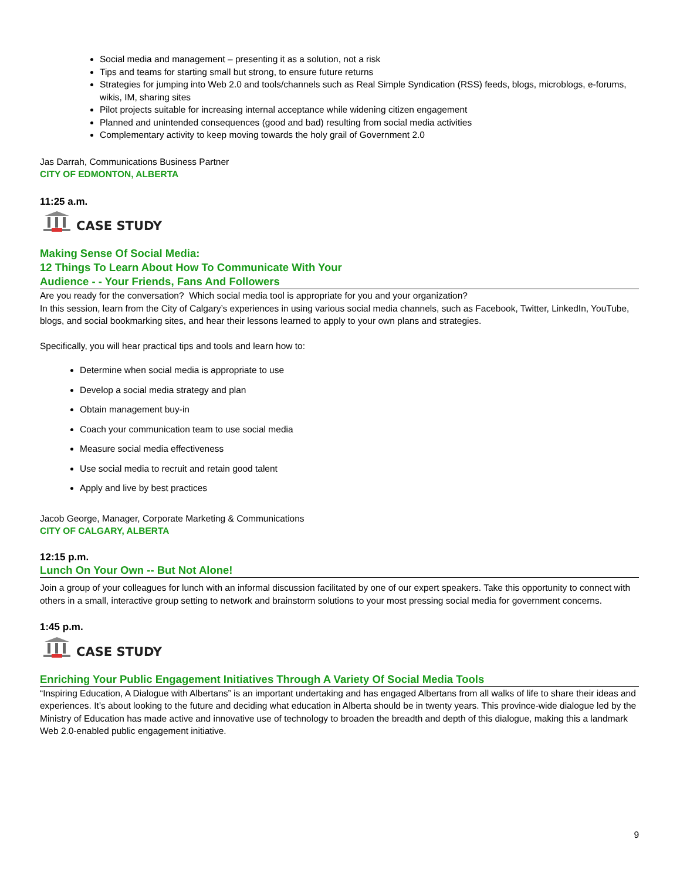Social media and management – presenting it as a solution, not a risk
Tips and teams for starting small but strong, to ensure future returns
Strategies for jumping into Web 2.0 and tools/channels such as Real Simple Syndication (RSS) feeds, blogs, microblogs, e-forums, wikis, IM, sharing sites
Pilot projects suitable for increasing internal acceptance while widening citizen engagement
Planned and unintended consequences (good and bad) resulting from social media activities
Complementary activity to keep moving towards the holy grail of Government 2.0
Jas Darrah, Communications Business Partner
CITY OF EDMONTON, ALBERTA
11:25 a.m.
CASE STUDY
Making Sense Of Social Media:
12 Things To Learn About How To Communicate With Your
Audience - - Your Friends, Fans And Followers
Are you ready for the conversation? Which social media tool is appropriate for you and your organization?
In this session, learn from the City of Calgary’s experiences in using various social media channels, such as Facebook, Twitter, LinkedIn, YouTube, blogs, and social bookmarking sites, and hear their lessons learned to apply to your own plans and strategies.
Specifically, you will hear practical tips and tools and learn how to:
Determine when social media is appropriate to use
Develop a social media strategy and plan
Obtain management buy-in
Coach your communication team to use social media
Measure social media effectiveness
Use social media to recruit and retain good talent
Apply and live by best practices
Jacob George, Manager, Corporate Marketing & Communications
CITY OF CALGARY, ALBERTA
12:15 p.m.
Lunch On Your Own -- But Not Alone!
Join a group of your colleagues for lunch with an informal discussion facilitated by one of our expert speakers. Take this opportunity to connect with others in a small, interactive group setting to network and brainstorm solutions to your most pressing social media for government concerns.
1:45 p.m.
CASE STUDY
Enriching Your Public Engagement Initiatives Through A Variety Of Social Media Tools
“Inspiring Education, A Dialogue with Albertans” is an important undertaking and has engaged Albertans from all walks of life to share their ideas and experiences. It’s about looking to the future and deciding what education in Alberta should be in twenty years. This province-wide dialogue led by the Ministry of Education has made active and innovative use of technology to broaden the breadth and depth of this dialogue, making this a landmark Web 2.0-enabled public engagement initiative.
9